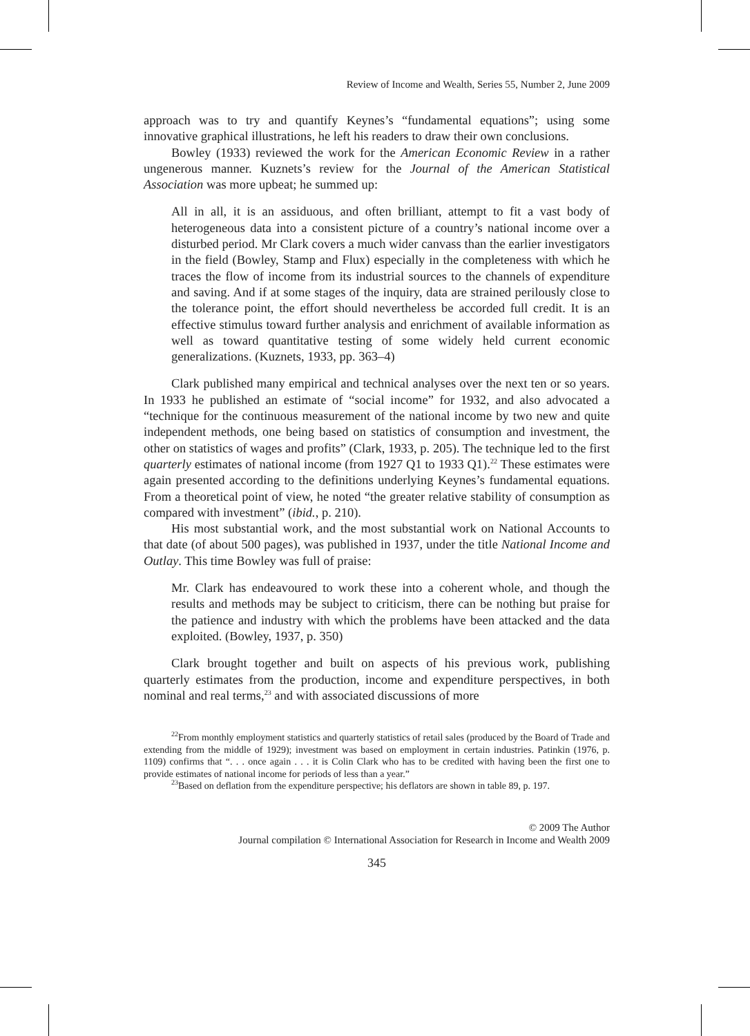Review of Income and Wealth, Series 55, Number 2, June 2009
approach was to try and quantify Keynes’s “fundamental equations”; using some innovative graphical illustrations, he left his readers to draw their own conclusions.
Bowley (1933) reviewed the work for the American Economic Review in a rather ungenerous manner. Kuznets’s review for the Journal of the American Statistical Association was more upbeat; he summed up:
All in all, it is an assiduous, and often brilliant, attempt to fit a vast body of heterogeneous data into a consistent picture of a country’s national income over a disturbed period. Mr Clark covers a much wider canvass than the earlier investigators in the field (Bowley, Stamp and Flux) especially in the completeness with which he traces the flow of income from its industrial sources to the channels of expenditure and saving. And if at some stages of the inquiry, data are strained perilously close to the tolerance point, the effort should nevertheless be accorded full credit. It is an effective stimulus toward further analysis and enrichment of available information as well as toward quantitative testing of some widely held current economic generalizations. (Kuznets, 1933, pp. 363–4)
Clark published many empirical and technical analyses over the next ten or so years. In 1933 he published an estimate of “social income” for 1932, and also advocated a “technique for the continuous measurement of the national income by two new and quite independent methods, one being based on statistics of consumption and investment, the other on statistics of wages and profits” (Clark, 1933, p. 205). The technique led to the first quarterly estimates of national income (from 1927 Q1 to 1933 Q1).<sup>22</sup> These estimates were again presented according to the definitions underlying Keynes’s fundamental equations. From a theoretical point of view, he noted “the greater relative stability of consumption as compared with investment” (ibid., p. 210).
His most substantial work, and the most substantial work on National Accounts to that date (of about 500 pages), was published in 1937, under the title National Income and Outlay. This time Bowley was full of praise:
Mr. Clark has endeavoured to work these into a coherent whole, and though the results and methods may be subject to criticism, there can be nothing but praise for the patience and industry with which the problems have been attacked and the data exploited. (Bowley, 1937, p. 350)
Clark brought together and built on aspects of his previous work, publishing quarterly estimates from the production, income and expenditure perspectives, in both nominal and real terms,<sup>23</sup> and with associated discussions of more
<sup>22</sup> From monthly employment statistics and quarterly statistics of retail sales (produced by the Board of Trade and extending from the middle of 1929); investment was based on employment in certain industries. Patinkin (1976, p. 1109) confirms that “. . . once again . . . it is Colin Clark who has to be credited with having been the first one to provide estimates of national income for periods of less than a year.”
<sup>23</sup> Based on deflation from the expenditure perspective; his deflators are shown in table 89, p. 197.
© 2009 The Author
Journal compilation © International Association for Research in Income and Wealth 2009
345